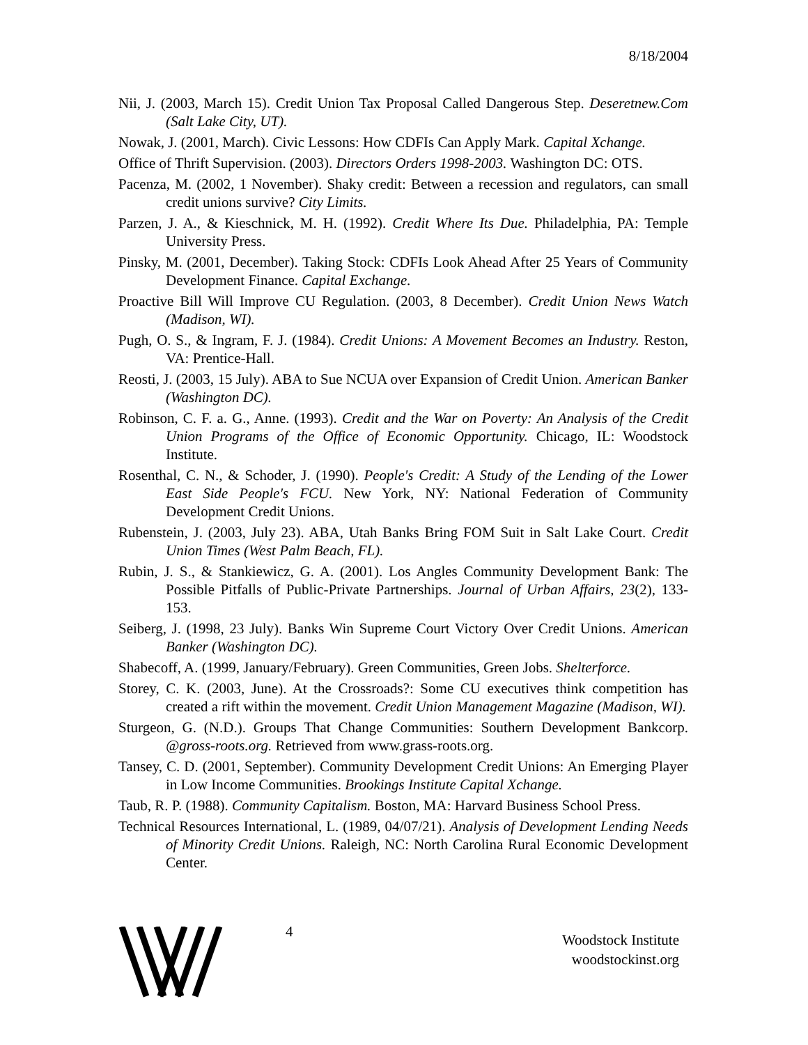8/18/2004
Nii, J. (2003, March 15). Credit Union Tax Proposal Called Dangerous Step. Deseretnew.Com (Salt Lake City, UT).
Nowak, J. (2001, March). Civic Lessons: How CDFIs Can Apply Mark. Capital Xchange.
Office of Thrift Supervision. (2003). Directors Orders 1998-2003. Washington DC: OTS.
Pacenza, M. (2002, 1 November). Shaky credit: Between a recession and regulators, can small credit unions survive? City Limits.
Parzen, J. A., & Kieschnick, M. H. (1992). Credit Where Its Due. Philadelphia, PA: Temple University Press.
Pinsky, M. (2001, December). Taking Stock: CDFIs Look Ahead After 25 Years of Community Development Finance. Capital Exchange.
Proactive Bill Will Improve CU Regulation. (2003, 8 December). Credit Union News Watch (Madison, WI).
Pugh, O. S., & Ingram, F. J. (1984). Credit Unions: A Movement Becomes an Industry. Reston, VA: Prentice-Hall.
Reosti, J. (2003, 15 July). ABA to Sue NCUA over Expansion of Credit Union. American Banker (Washington DC).
Robinson, C. F. a. G., Anne. (1993). Credit and the War on Poverty: An Analysis of the Credit Union Programs of the Office of Economic Opportunity. Chicago, IL: Woodstock Institute.
Rosenthal, C. N., & Schoder, J. (1990). People's Credit: A Study of the Lending of the Lower East Side People's FCU. New York, NY: National Federation of Community Development Credit Unions.
Rubenstein, J. (2003, July 23). ABA, Utah Banks Bring FOM Suit in Salt Lake Court. Credit Union Times (West Palm Beach, FL).
Rubin, J. S., & Stankiewicz, G. A. (2001). Los Angles Community Development Bank: The Possible Pitfalls of Public-Private Partnerships. Journal of Urban Affairs, 23(2), 133-153.
Seiberg, J. (1998, 23 July). Banks Win Supreme Court Victory Over Credit Unions. American Banker (Washington DC).
Shabecoff, A. (1999, January/February). Green Communities, Green Jobs. Shelterforce.
Storey, C. K. (2003, June). At the Crossroads?: Some CU executives think competition has created a rift within the movement. Credit Union Management Magazine (Madison, WI).
Sturgeon, G. (N.D.). Groups That Change Communities: Southern Development Bankcorp. @gross-roots.org. Retrieved from www.grass-roots.org.
Tansey, C. D. (2001, September). Community Development Credit Unions: An Emerging Player in Low Income Communities. Brookings Institute Capital Xchange.
Taub, R. P. (1988). Community Capitalism. Boston, MA: Harvard Business School Press.
Technical Resources International, L. (1989, 04/07/21). Analysis of Development Lending Needs of Minority Credit Unions. Raleigh, NC: North Carolina Rural Economic Development Center.
4
Woodstock Institute
woodstockinst.org